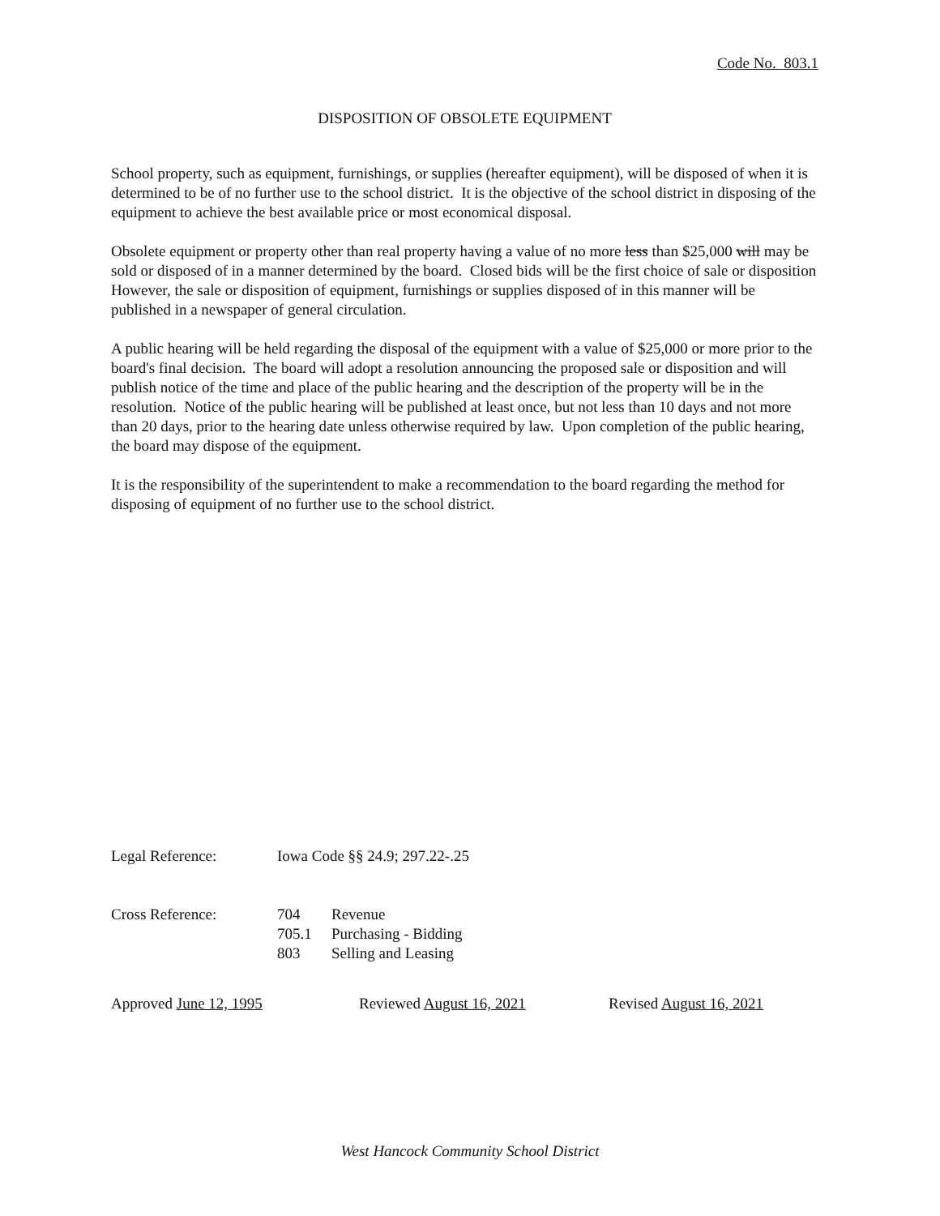Code No. 803.1
DISPOSITION OF OBSOLETE EQUIPMENT
School property, such as equipment, furnishings, or supplies (hereafter equipment), will be disposed of when it is determined to be of no further use to the school district. It is the objective of the school district in disposing of the equipment to achieve the best available price or most economical disposal.
Obsolete equipment or property other than real property having a value of no more less than $25,000 will may be sold or disposed of in a manner determined by the board. Closed bids will be the first choice of sale or disposition However, the sale or disposition of equipment, furnishings or supplies disposed of in this manner will be published in a newspaper of general circulation.
A public hearing will be held regarding the disposal of the equipment with a value of $25,000 or more prior to the board's final decision. The board will adopt a resolution announcing the proposed sale or disposition and will publish notice of the time and place of the public hearing and the description of the property will be in the resolution. Notice of the public hearing will be published at least once, but not less than 10 days and not more than 20 days, prior to the hearing date unless otherwise required by law. Upon completion of the public hearing, the board may dispose of the equipment.
It is the responsibility of the superintendent to make a recommendation to the board regarding the method for disposing of equipment of no further use to the school district.
Legal Reference: Iowa Code §§ 24.9; 297.22-.25
Cross Reference: 704 Revenue
705.1 Purchasing - Bidding
803 Selling and Leasing
Approved June 12, 1995 Reviewed August 16, 2021 Revised August 16, 2021
West Hancock Community School District